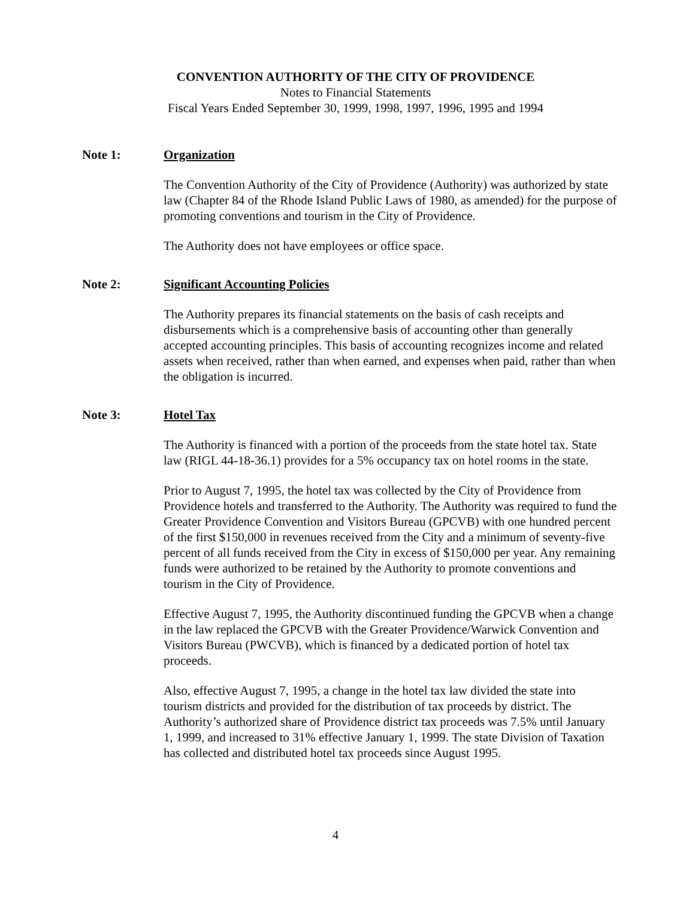CONVENTION AUTHORITY OF THE CITY OF PROVIDENCE
Notes to Financial Statements
Fiscal Years Ended September 30, 1999, 1998, 1997, 1996, 1995 and 1994
Note 1: Organization
The Convention Authority of the City of Providence (Authority) was authorized by state law (Chapter 84 of the Rhode Island Public Laws of 1980, as amended) for the purpose of promoting conventions and tourism in the City of Providence.
The Authority does not have employees or office space.
Note 2: Significant Accounting Policies
The Authority prepares its financial statements on the basis of cash receipts and disbursements which is a comprehensive basis of accounting other than generally accepted accounting principles. This basis of accounting recognizes income and related assets when received, rather than when earned, and expenses when paid, rather than when the obligation is incurred.
Note 3: Hotel Tax
The Authority is financed with a portion of the proceeds from the state hotel tax. State law (RIGL 44-18-36.1) provides for a 5% occupancy tax on hotel rooms in the state.
Prior to August 7, 1995, the hotel tax was collected by the City of Providence from Providence hotels and transferred to the Authority. The Authority was required to fund the Greater Providence Convention and Visitors Bureau (GPCVB) with one hundred percent of the first $150,000 in revenues received from the City and a minimum of seventy-five percent of all funds received from the City in excess of $150,000 per year. Any remaining funds were authorized to be retained by the Authority to promote conventions and tourism in the City of Providence.
Effective August 7, 1995, the Authority discontinued funding the GPCVB when a change in the law replaced the GPCVB with the Greater Providence/Warwick Convention and Visitors Bureau (PWCVB), which is financed by a dedicated portion of hotel tax proceeds.
Also, effective August 7, 1995, a change in the hotel tax law divided the state into tourism districts and provided for the distribution of tax proceeds by district. The Authority’s authorized share of Providence district tax proceeds was 7.5% until January 1, 1999, and increased to 31% effective January 1, 1999. The state Division of Taxation has collected and distributed hotel tax proceeds since August 1995.
4